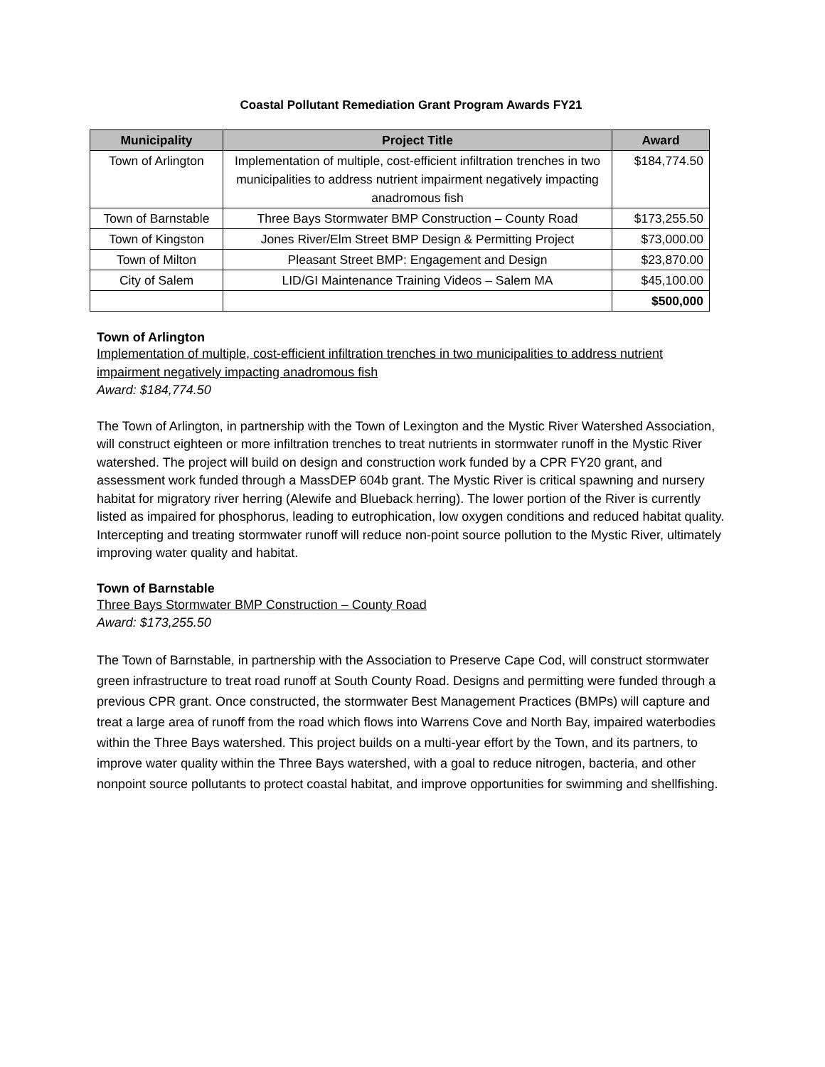Coastal Pollutant Remediation Grant Program Awards FY21
| Municipality | Project Title | Award |
| --- | --- | --- |
| Town of Arlington | Implementation of multiple, cost-efficient infiltration trenches in two municipalities to address nutrient impairment negatively impacting anadromous fish | $184,774.50 |
| Town of Barnstable | Three Bays Stormwater BMP Construction – County Road | $173,255.50 |
| Town of Kingston | Jones River/Elm Street BMP Design & Permitting Project | $73,000.00 |
| Town of Milton | Pleasant Street BMP: Engagement and Design | $23,870.00 |
| City of Salem | LID/GI Maintenance Training Videos – Salem MA | $45,100.00 |
| | | $500,000 |
Town of Arlington
Implementation of multiple, cost-efficient infiltration trenches in two municipalities to address nutrient impairment negatively impacting anadromous fish
Award: $184,774.50
The Town of Arlington, in partnership with the Town of Lexington and the Mystic River Watershed Association, will construct eighteen or more infiltration trenches to treat nutrients in stormwater runoff in the Mystic River watershed. The project will build on design and construction work funded by a CPR FY20 grant, and assessment work funded through a MassDEP 604b grant. The Mystic River is critical spawning and nursery habitat for migratory river herring (Alewife and Blueback herring). The lower portion of the River is currently listed as impaired for phosphorus, leading to eutrophication, low oxygen conditions and reduced habitat quality. Intercepting and treating stormwater runoff will reduce non-point source pollution to the Mystic River, ultimately improving water quality and habitat.
Town of Barnstable
Three Bays Stormwater BMP Construction – County Road
Award: $173,255.50
The Town of Barnstable, in partnership with the Association to Preserve Cape Cod, will construct stormwater green infrastructure to treat road runoff at South County Road. Designs and permitting were funded through a previous CPR grant. Once constructed, the stormwater Best Management Practices (BMPs) will capture and treat a large area of runoff from the road which flows into Warrens Cove and North Bay, impaired waterbodies within the Three Bays watershed. This project builds on a multi-year effort by the Town, and its partners, to improve water quality within the Three Bays watershed, with a goal to reduce nitrogen, bacteria, and other nonpoint source pollutants to protect coastal habitat, and improve opportunities for swimming and shellfishing.